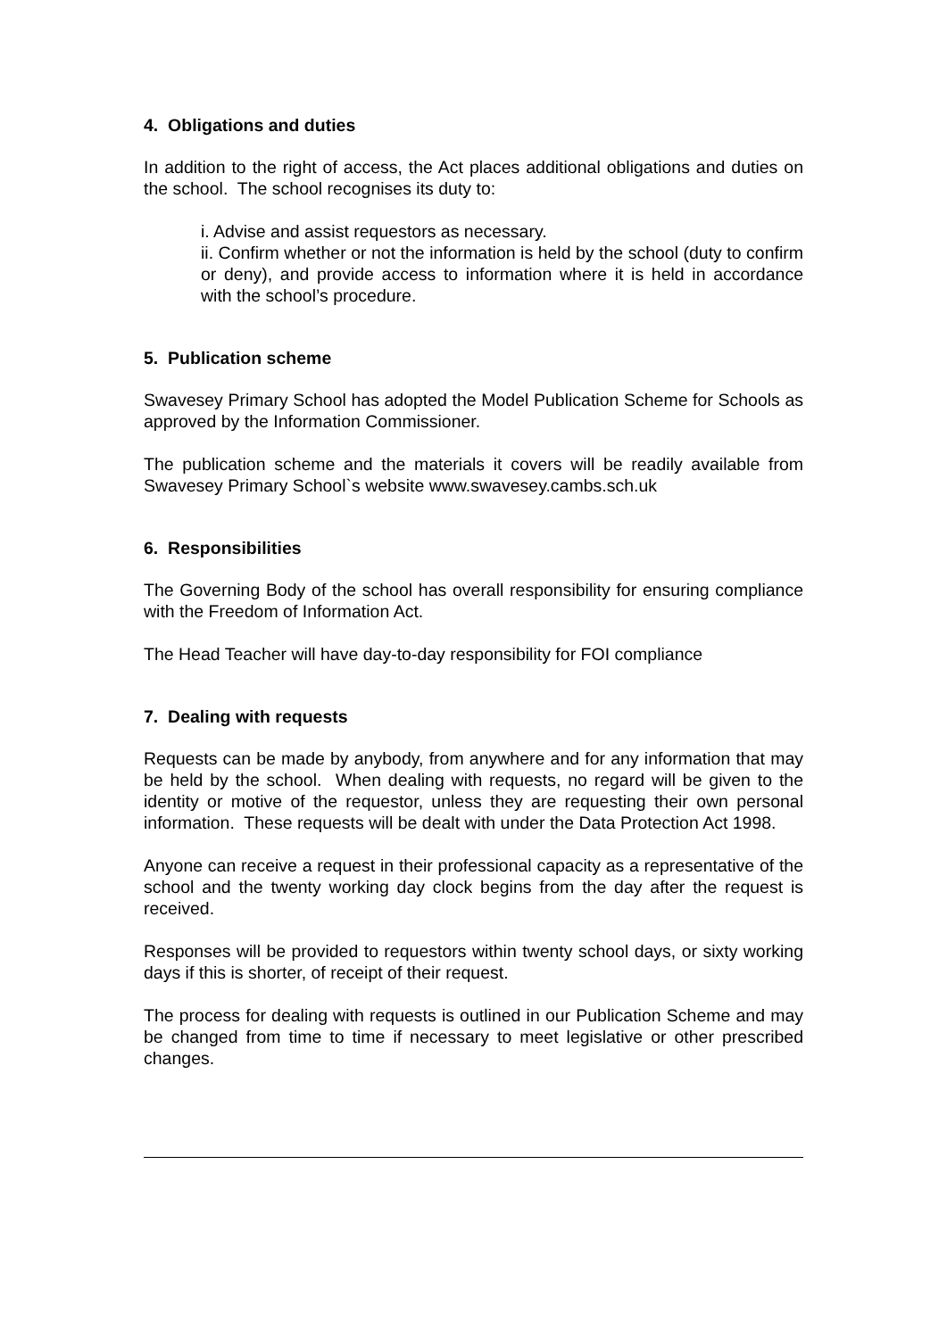4. Obligations and duties
In addition to the right of access, the Act places additional obligations and duties on the school. The school recognises its duty to:
i. Advise and assist requestors as necessary.
ii. Confirm whether or not the information is held by the school (duty to confirm or deny), and provide access to information where it is held in accordance with the school’s procedure.
5. Publication scheme
Swavesey Primary School has adopted the Model Publication Scheme for Schools as approved by the Information Commissioner.
The publication scheme and the materials it covers will be readily available from Swavesey Primary School`s website www.swavesey.cambs.sch.uk
6. Responsibilities
The Governing Body of the school has overall responsibility for ensuring compliance with the Freedom of Information Act.
The Head Teacher will have day-to-day responsibility for FOI compliance
7. Dealing with requests
Requests can be made by anybody, from anywhere and for any information that may be held by the school. When dealing with requests, no regard will be given to the identity or motive of the requestor, unless they are requesting their own personal information. These requests will be dealt with under the Data Protection Act 1998.
Anyone can receive a request in their professional capacity as a representative of the school and the twenty working day clock begins from the day after the request is received.
Responses will be provided to requestors within twenty school days, or sixty working days if this is shorter, of receipt of their request.
The process for dealing with requests is outlined in our Publication Scheme and may be changed from time to time if necessary to meet legislative or other prescribed changes.